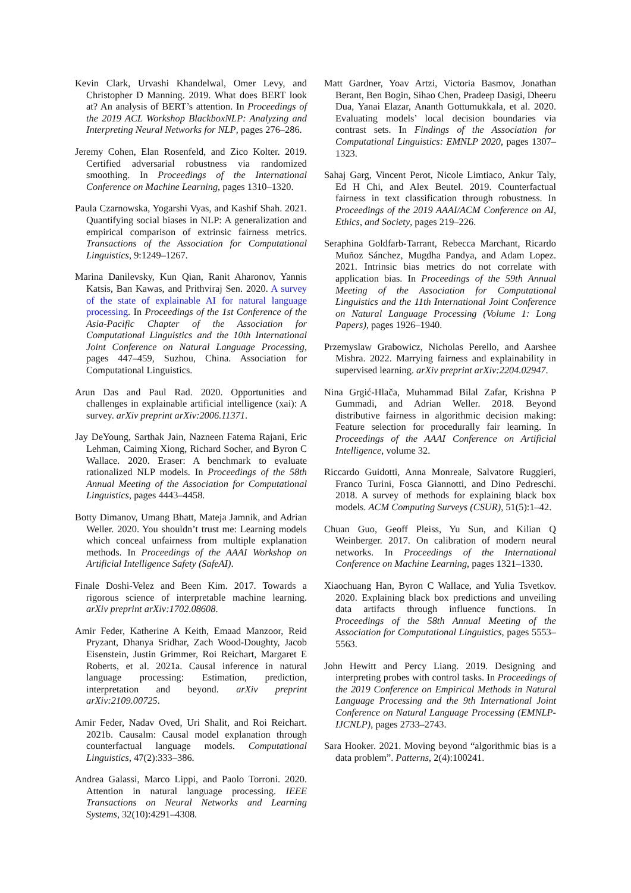Kevin Clark, Urvashi Khandelwal, Omer Levy, and Christopher D Manning. 2019. What does BERT look at? An analysis of BERT’s attention. In Proceedings of the 2019 ACL Workshop BlackboxNLP: Analyzing and Interpreting Neural Networks for NLP, pages 276–286.
Jeremy Cohen, Elan Rosenfeld, and Zico Kolter. 2019. Certified adversarial robustness via randomized smoothing. In Proceedings of the International Conference on Machine Learning, pages 1310–1320.
Paula Czarnowska, Yogarshi Vyas, and Kashif Shah. 2021. Quantifying social biases in NLP: A generalization and empirical comparison of extrinsic fairness metrics. Transactions of the Association for Computational Linguistics, 9:1249–1267.
Marina Danilevsky, Kun Qian, Ranit Aharonov, Yannis Katsis, Ban Kawas, and Prithviraj Sen. 2020. A survey of the state of explainable AI for natural language processing. In Proceedings of the 1st Conference of the Asia-Pacific Chapter of the Association for Computational Linguistics and the 10th International Joint Conference on Natural Language Processing, pages 447–459, Suzhou, China. Association for Computational Linguistics.
Arun Das and Paul Rad. 2020. Opportunities and challenges in explainable artificial intelligence (xai): A survey. arXiv preprint arXiv:2006.11371.
Jay DeYoung, Sarthak Jain, Nazneen Fatema Rajani, Eric Lehman, Caiming Xiong, Richard Socher, and Byron C Wallace. 2020. Eraser: A benchmark to evaluate rationalized NLP models. In Proceedings of the 58th Annual Meeting of the Association for Computational Linguistics, pages 4443–4458.
Botty Dimanov, Umang Bhatt, Mateja Jamnik, and Adrian Weller. 2020. You shouldn’t trust me: Learning models which conceal unfairness from multiple explanation methods. In Proceedings of the AAAI Workshop on Artificial Intelligence Safety (SafeAI).
Finale Doshi-Velez and Been Kim. 2017. Towards a rigorous science of interpretable machine learning. arXiv preprint arXiv:1702.08608.
Amir Feder, Katherine A Keith, Emaad Manzoor, Reid Pryzant, Dhanya Sridhar, Zach Wood-Doughty, Jacob Eisenstein, Justin Grimmer, Roi Reichart, Margaret E Roberts, et al. 2021a. Causal inference in natural language processing: Estimation, prediction, interpretation and beyond. arXiv preprint arXiv:2109.00725.
Amir Feder, Nadav Oved, Uri Shalit, and Roi Reichart. 2021b. Causalm: Causal model explanation through counterfactual language models. Computational Linguistics, 47(2):333–386.
Andrea Galassi, Marco Lippi, and Paolo Torroni. 2020. Attention in natural language processing. IEEE Transactions on Neural Networks and Learning Systems, 32(10):4291–4308.
Matt Gardner, Yoav Artzi, Victoria Basmov, Jonathan Berant, Ben Bogin, Sihao Chen, Pradeep Dasigi, Dheeru Dua, Yanai Elazar, Ananth Gottumukkala, et al. 2020. Evaluating models’ local decision boundaries via contrast sets. In Findings of the Association for Computational Linguistics: EMNLP 2020, pages 1307–1323.
Sahaj Garg, Vincent Perot, Nicole Limtiaco, Ankur Taly, Ed H Chi, and Alex Beutel. 2019. Counterfactual fairness in text classification through robustness. In Proceedings of the 2019 AAAI/ACM Conference on AI, Ethics, and Society, pages 219–226.
Seraphina Goldfarb-Tarrant, Rebecca Marchant, Ricardo Muñoz Sánchez, Mugdha Pandya, and Adam Lopez. 2021. Intrinsic bias metrics do not correlate with application bias. In Proceedings of the 59th Annual Meeting of the Association for Computational Linguistics and the 11th International Joint Conference on Natural Language Processing (Volume 1: Long Papers), pages 1926–1940.
Przemyslaw Grabowicz, Nicholas Perello, and Aarshee Mishra. 2022. Marrying fairness and explainability in supervised learning. arXiv preprint arXiv:2204.02947.
Nina Grgić-Hlača, Muhammad Bilal Zafar, Krishna P Gummadi, and Adrian Weller. 2018. Beyond distributive fairness in algorithmic decision making: Feature selection for procedurally fair learning. In Proceedings of the AAAI Conference on Artificial Intelligence, volume 32.
Riccardo Guidotti, Anna Monreale, Salvatore Ruggieri, Franco Turini, Fosca Giannotti, and Dino Pedreschi. 2018. A survey of methods for explaining black box models. ACM Computing Surveys (CSUR), 51(5):1–42.
Chuan Guo, Geoff Pleiss, Yu Sun, and Kilian Q Weinberger. 2017. On calibration of modern neural networks. In Proceedings of the International Conference on Machine Learning, pages 1321–1330.
Xiaochuang Han, Byron C Wallace, and Yulia Tsvetkov. 2020. Explaining black box predictions and unveiling data artifacts through influence functions. In Proceedings of the 58th Annual Meeting of the Association for Computational Linguistics, pages 5553–5563.
John Hewitt and Percy Liang. 2019. Designing and interpreting probes with control tasks. In Proceedings of the 2019 Conference on Empirical Methods in Natural Language Processing and the 9th International Joint Conference on Natural Language Processing (EMNLP-IJCNLP), pages 2733–2743.
Sara Hooker. 2021. Moving beyond “algorithmic bias is a data problem”. Patterns, 2(4):100241.